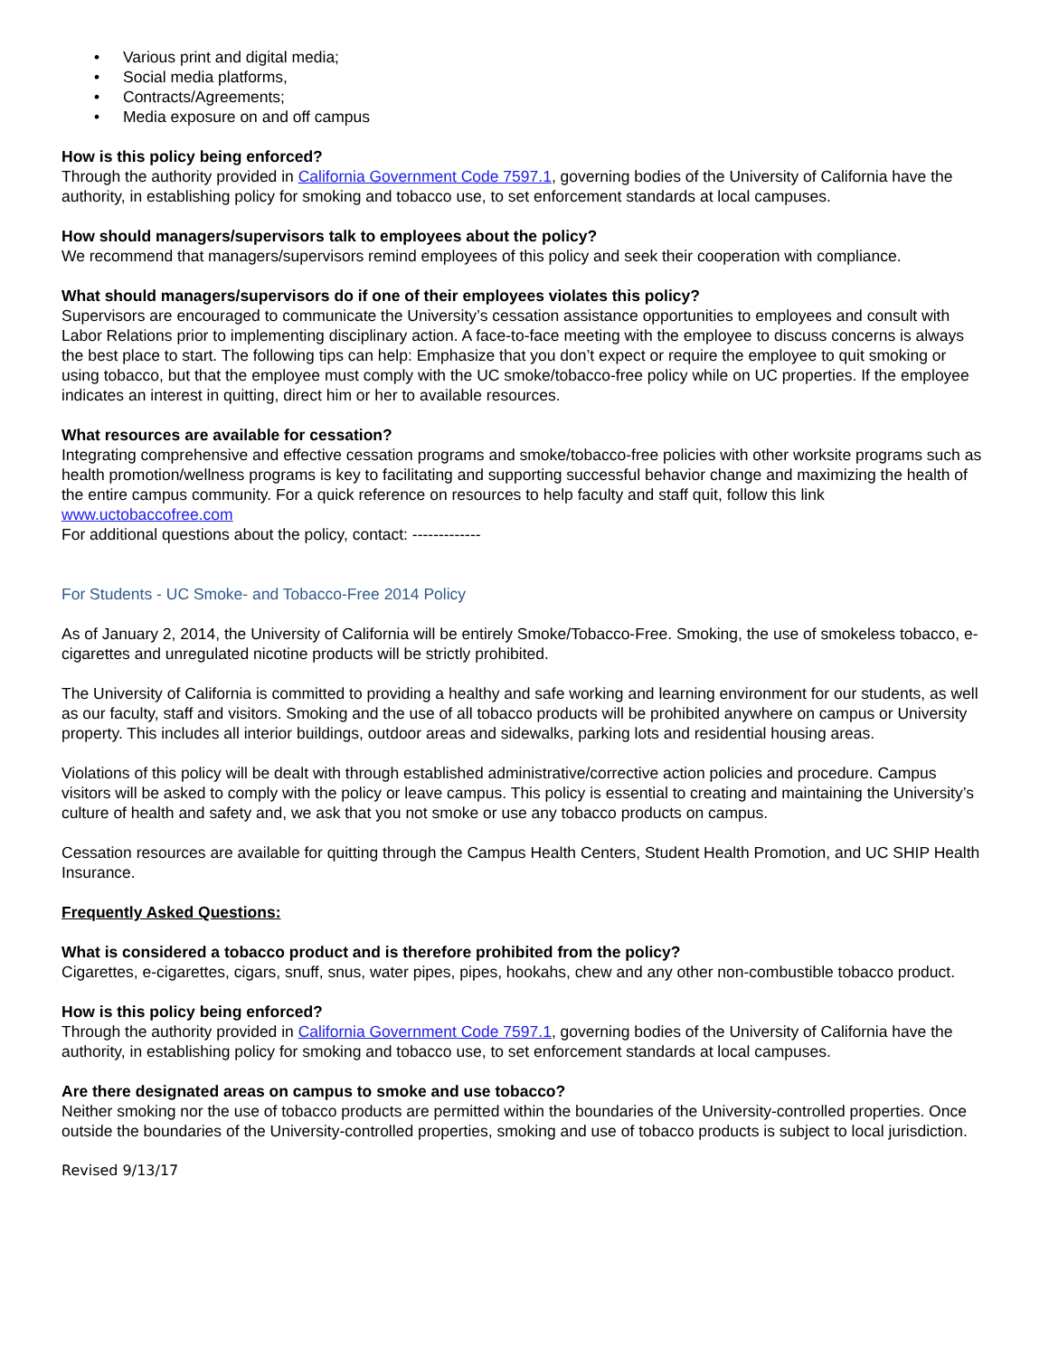• Various print and digital media;
• Social media platforms,
• Contracts/Agreements;
• Media exposure on and off campus
How is this policy being enforced?
Through the authority provided in California Government Code 7597.1, governing bodies of the University of California have the authority, in establishing policy for smoking and tobacco use, to set enforcement standards at local campuses.
How should managers/supervisors talk to employees about the policy?
We recommend that managers/supervisors remind employees of this policy and seek their cooperation with compliance.
What should managers/supervisors do if one of their employees violates this policy?
Supervisors are encouraged to communicate the University’s cessation assistance opportunities to employees and consult with Labor Relations prior to implementing disciplinary action. A face-to-face meeting with the employee to discuss concerns is always the best place to start. The following tips can help: Emphasize that you don’t expect or require the employee to quit smoking or using tobacco, but that the employee must comply with the UC smoke/tobacco-free policy while on UC properties. If the employee indicates an interest in quitting, direct him or her to available resources.
What resources are available for cessation?
Integrating comprehensive and effective cessation programs and smoke/tobacco-free policies with other worksite programs such as health promotion/wellness programs is key to facilitating and supporting successful behavior change and maximizing the health of the entire campus community. For a quick reference on resources to help faculty and staff quit, follow this link www.uctobaccofree.com
For additional questions about the policy, contact: -------------
For Students - UC Smoke- and Tobacco-Free 2014 Policy
As of January 2, 2014, the University of California will be entirely Smoke/Tobacco-Free. Smoking, the use of smokeless tobacco, e-cigarettes and unregulated nicotine products will be strictly prohibited.
The University of California is committed to providing a healthy and safe working and learning environment for our students, as well as our faculty, staff and visitors. Smoking and the use of all tobacco products will be prohibited anywhere on campus or University property. This includes all interior buildings, outdoor areas and sidewalks, parking lots and residential housing areas.
Violations of this policy will be dealt with through established administrative/corrective action policies and procedure. Campus visitors will be asked to comply with the policy or leave campus. This policy is essential to creating and maintaining the University’s culture of health and safety and, we ask that you not smoke or use any tobacco products on campus.
Cessation resources are available for quitting through the Campus Health Centers, Student Health Promotion, and UC SHIP Health Insurance.
Frequently Asked Questions:
What is considered a tobacco product and is therefore prohibited from the policy?
Cigarettes, e-cigarettes, cigars, snuff, snus, water pipes, pipes, hookahs, chew and any other non-combustible tobacco product.
How is this policy being enforced?
Through the authority provided in California Government Code 7597.1, governing bodies of the University of California have the authority, in establishing policy for smoking and tobacco use, to set enforcement standards at local campuses.
Are there designated areas on campus to smoke and use tobacco?
Neither smoking nor the use of tobacco products are permitted within the boundaries of the University-controlled properties. Once outside the boundaries of the University-controlled properties, smoking and use of tobacco products is subject to local jurisdiction.
Revised 9/13/17